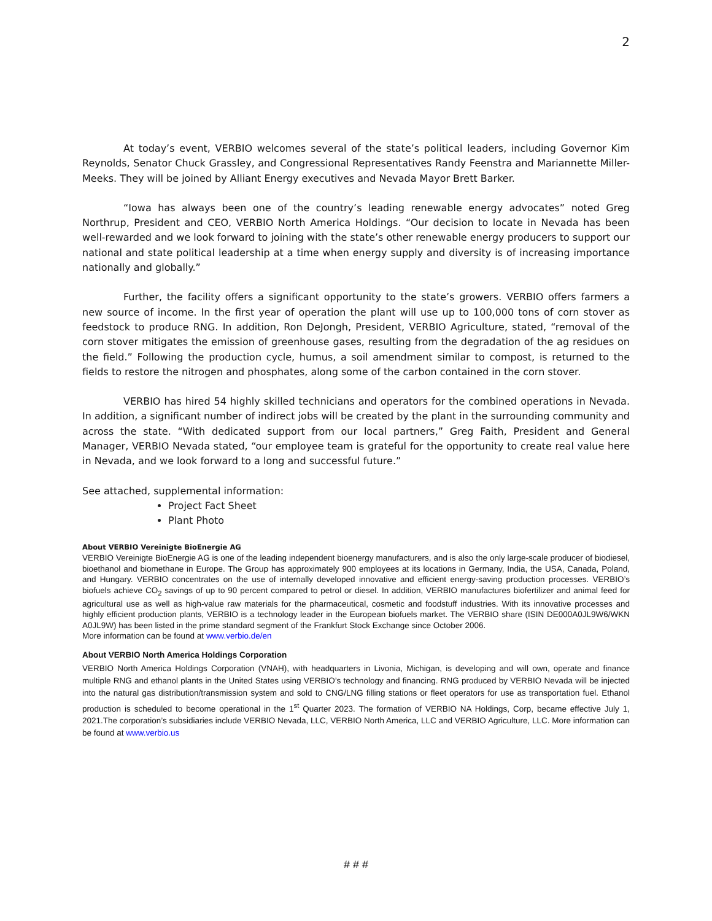2
At today’s event, VERBIO welcomes several of the state’s political leaders, including Governor Kim Reynolds, Senator Chuck Grassley, and Congressional Representatives Randy Feenstra and Mariannette Miller-Meeks. They will be joined by Alliant Energy executives and Nevada Mayor Brett Barker.
“Iowa has always been one of the country’s leading renewable energy advocates” noted Greg Northrup, President and CEO, VERBIO North America Holdings. “Our decision to locate in Nevada has been well-rewarded and we look forward to joining with the state’s other renewable energy producers to support our national and state political leadership at a time when energy supply and diversity is of increasing importance nationally and globally.”
Further, the facility offers a significant opportunity to the state’s growers. VERBIO offers farmers a new source of income. In the first year of operation the plant will use up to 100,000 tons of corn stover as feedstock to produce RNG. In addition, Ron DeJongh, President, VERBIO Agriculture, stated, “removal of the corn stover mitigates the emission of greenhouse gases, resulting from the degradation of the ag residues on the field.” Following the production cycle, humus, a soil amendment similar to compost, is returned to the fields to restore the nitrogen and phosphates, along some of the carbon contained in the corn stover.
VERBIO has hired 54 highly skilled technicians and operators for the combined operations in Nevada. In addition, a significant number of indirect jobs will be created by the plant in the surrounding community and across the state. “With dedicated support from our local partners,” Greg Faith, President and General Manager, VERBIO Nevada stated, “our employee team is grateful for the opportunity to create real value here in Nevada, and we look forward to a long and successful future.”
See attached, supplemental information:
Project Fact Sheet
Plant Photo
About VERBIO Vereinigte BioEnergie AG
VERBIO Vereinigte BioEnergie AG is one of the leading independent bioenergy manufacturers, and is also the only large-scale producer of biodiesel, bioethanol and biomethane in Europe. The Group has approximately 900 employees at its locations in Germany, India, the USA, Canada, Poland, and Hungary. VERBIO concentrates on the use of internally developed innovative and efficient energy-saving production processes. VERBIO’s biofuels achieve CO<sub>2</sub> savings of up to 90 percent compared to petrol or diesel. In addition, VERBIO manufactures biofertilizer and animal feed for agricultural use as well as high-value raw materials for the pharmaceutical, cosmetic and foodstuff industries. With its innovative processes and highly efficient production plants, VERBIO is a technology leader in the European biofuels market. The VERBIO share (ISIN DE000A0JL9W6/WKN A0JL9W) has been listed in the prime standard segment of the Frankfurt Stock Exchange since October 2006.
More information can be found at www.verbio.de/en
About VERBIO North America Holdings Corporation
VERBIO North America Holdings Corporation (VNAH), with headquarters in Livonia, Michigan, is developing and will own, operate and finance multiple RNG and ethanol plants in the United States using VERBIO’s technology and financing. RNG produced by VERBIO Nevada will be injected into the natural gas distribution/transmission system and sold to CNG/LNG filling stations or fleet operators for use as transportation fuel. Ethanol production is scheduled to become operational in the 1<sup>st</sup> Quarter 2023. The formation of VERBIO NA Holdings, Corp, became effective July 1, 2021.The corporation’s subsidiaries include VERBIO Nevada, LLC, VERBIO North America, LLC and VERBIO Agriculture, LLC. More information can be found at www.verbio.us
# # #